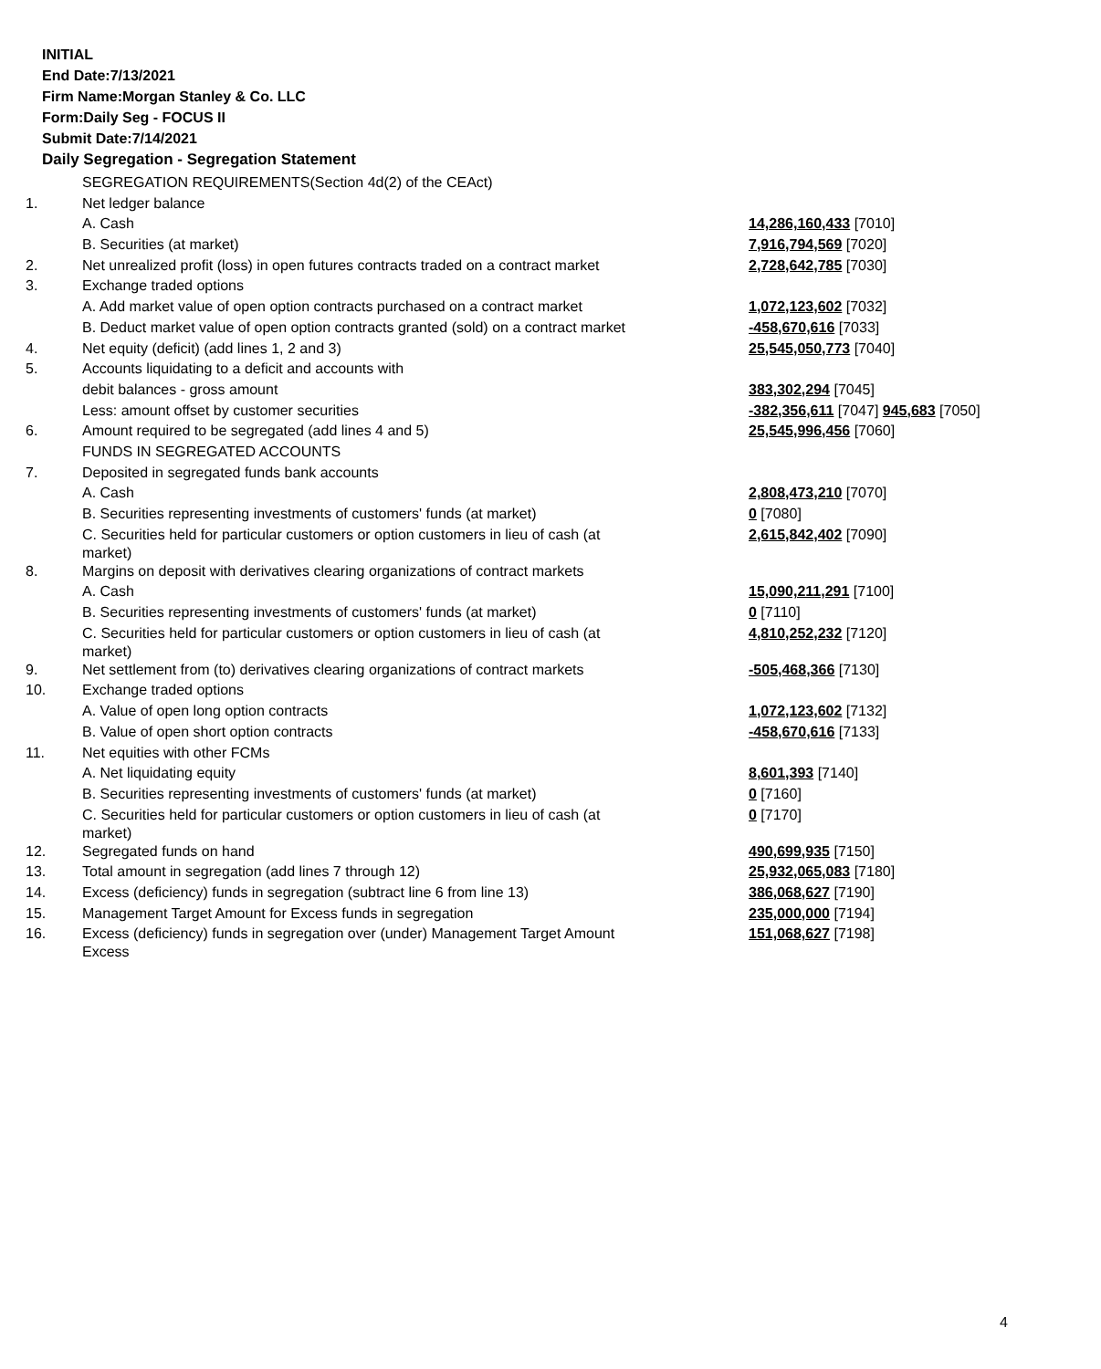INITIAL
End Date:7/13/2021
Firm Name:Morgan Stanley & Co. LLC
Form:Daily Seg - FOCUS II
Submit Date:7/14/2021
Daily Segregation - Segregation Statement
| | SEGREGATION REQUIREMENTS(Section 4d(2) of the CEAct) | |
| 1. | Net ledger balance | |
| | A. Cash | 14,286,160,433 [7010] |
| | B. Securities (at market) | 7,916,794,569 [7020] |
| 2. | Net unrealized profit (loss) in open futures contracts traded on a contract market | 2,728,642,785 [7030] |
| 3. | Exchange traded options | |
| | A. Add market value of open option contracts purchased on a contract market | 1,072,123,602 [7032] |
| | B. Deduct market value of open option contracts granted (sold) on a contract market | -458,670,616 [7033] |
| 4. | Net equity (deficit) (add lines 1, 2 and 3) | 25,545,050,773 [7040] |
| 5. | Accounts liquidating to a deficit and accounts with | |
| | debit balances - gross amount | 383,302,294 [7045] |
| | Less: amount offset by customer securities | -382,356,611 [7047] 945,683 [7050] |
| 6. | Amount required to be segregated (add lines 4 and 5) | 25,545,996,456 [7060] |
| | FUNDS IN SEGREGATED ACCOUNTS | |
| 7. | Deposited in segregated funds bank accounts | |
| | A. Cash | 2,808,473,210 [7070] |
| | B. Securities representing investments of customers' funds (at market) | 0 [7080] |
| | C. Securities held for particular customers or option customers in lieu of cash (at market) | 2,615,842,402 [7090] |
| 8. | Margins on deposit with derivatives clearing organizations of contract markets | |
| | A. Cash | 15,090,211,291 [7100] |
| | B. Securities representing investments of customers' funds (at market) | 0 [7110] |
| | C. Securities held for particular customers or option customers in lieu of cash (at market) | 4,810,252,232 [7120] |
| 9. | Net settlement from (to) derivatives clearing organizations of contract markets | -505,468,366 [7130] |
| 10. | Exchange traded options | |
| | A. Value of open long option contracts | 1,072,123,602 [7132] |
| | B. Value of open short option contracts | -458,670,616 [7133] |
| 11. | Net equities with other FCMs | |
| | A. Net liquidating equity | 8,601,393 [7140] |
| | B. Securities representing investments of customers' funds (at market) | 0 [7160] |
| | C. Securities held for particular customers or option customers in lieu of cash (at market) | 0 [7170] |
| 12. | Segregated funds on hand | 490,699,935 [7150] |
| 13. | Total amount in segregation (add lines 7 through 12) | 25,932,065,083 [7180] |
| 14. | Excess (deficiency) funds in segregation (subtract line 6 from line 13) | 386,068,627 [7190] |
| 15. | Management Target Amount for Excess funds in segregation | 235,000,000 [7194] |
| 16. | Excess (deficiency) funds in segregation over (under) Management Target Amount Excess | 151,068,627 [7198] |
4